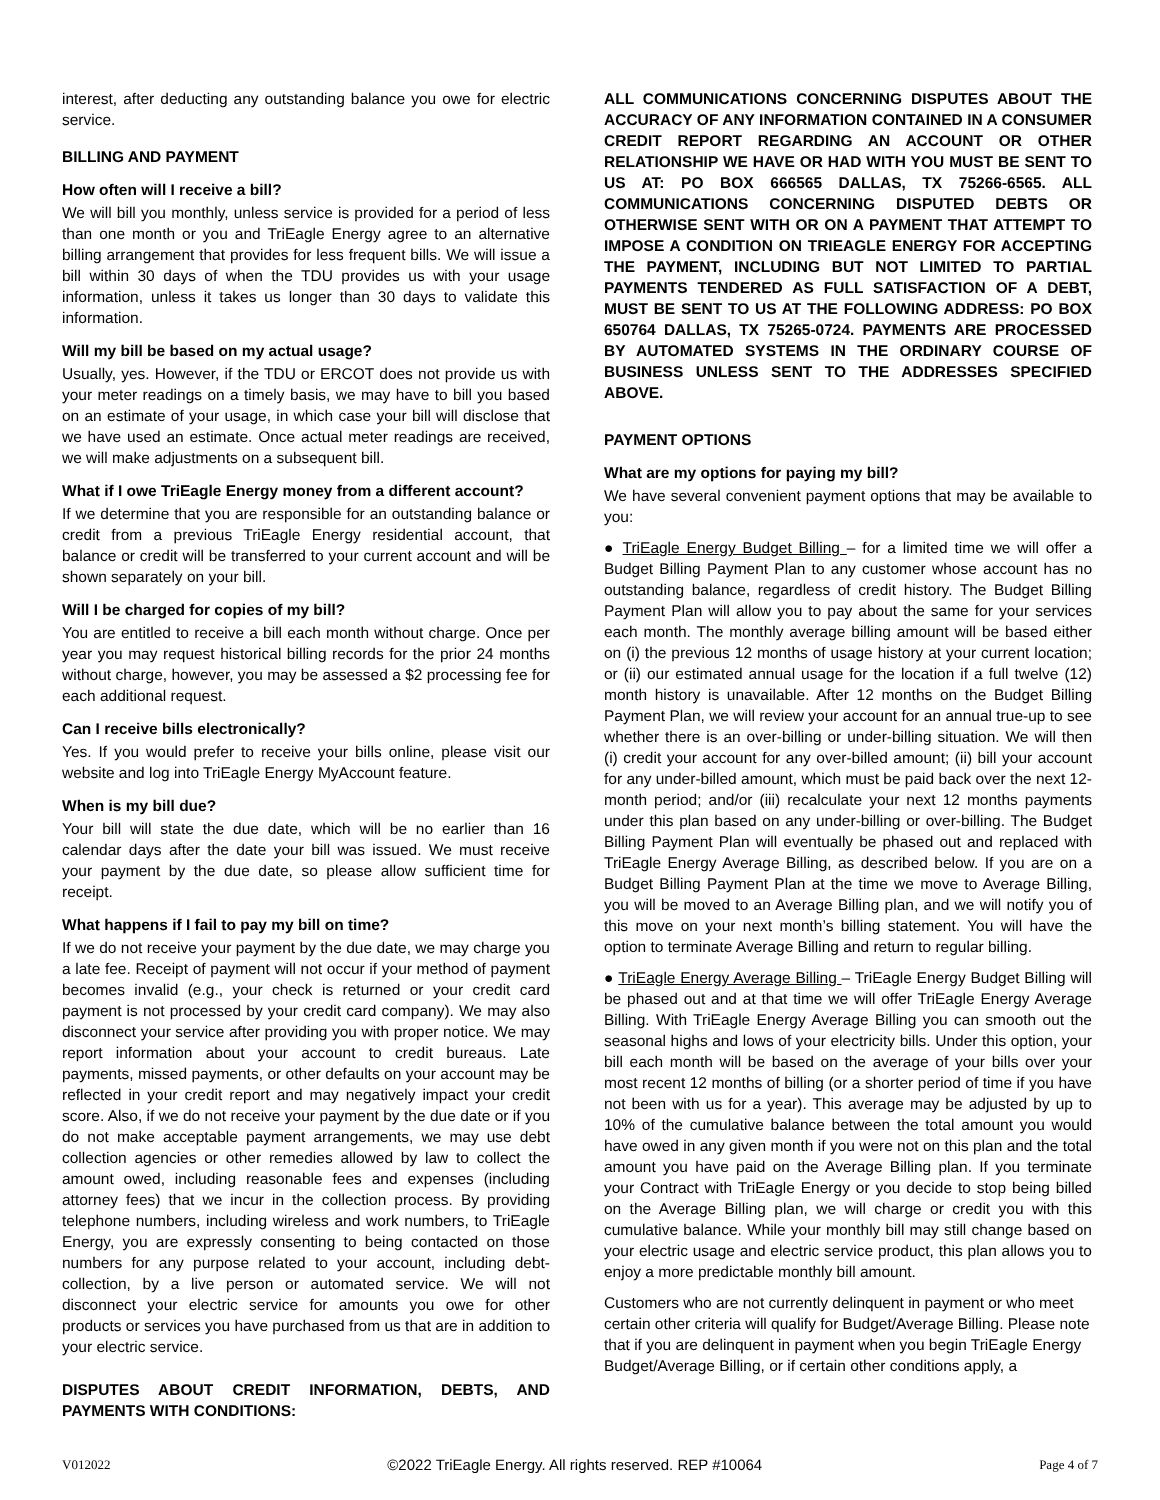interest, after deducting any outstanding balance you owe for electric service.
BILLING AND PAYMENT
How often will I receive a bill?
We will bill you monthly, unless service is provided for a period of less than one month or you and TriEagle Energy agree to an alternative billing arrangement that provides for less frequent bills. We will issue a bill within 30 days of when the TDU provides us with your usage information, unless it takes us longer than 30 days to validate this information.
Will my bill be based on my actual usage?
Usually, yes. However, if the TDU or ERCOT does not provide us with your meter readings on a timely basis, we may have to bill you based on an estimate of your usage, in which case your bill will disclose that we have used an estimate. Once actual meter readings are received, we will make adjustments on a subsequent bill.
What if I owe TriEagle Energy money from a different account?
If we determine that you are responsible for an outstanding balance or credit from a previous TriEagle Energy residential account, that balance or credit will be transferred to your current account and will be shown separately on your bill.
Will I be charged for copies of my bill?
You are entitled to receive a bill each month without charge. Once per year you may request historical billing records for the prior 24 months without charge, however, you may be assessed a $2 processing fee for each additional request.
Can I receive bills electronically?
Yes. If you would prefer to receive your bills online, please visit our website and log into TriEagle Energy MyAccount feature.
When is my bill due?
Your bill will state the due date, which will be no earlier than 16 calendar days after the date your bill was issued. We must receive your payment by the due date, so please allow sufficient time for receipt.
What happens if I fail to pay my bill on time?
If we do not receive your payment by the due date, we may charge you a late fee. Receipt of payment will not occur if your method of payment becomes invalid (e.g., your check is returned or your credit card payment is not processed by your credit card company). We may also disconnect your service after providing you with proper notice. We may report information about your account to credit bureaus. Late payments, missed payments, or other defaults on your account may be reflected in your credit report and may negatively impact your credit score. Also, if we do not receive your payment by the due date or if you do not make acceptable payment arrangements, we may use debt collection agencies or other remedies allowed by law to collect the amount owed, including reasonable fees and expenses (including attorney fees) that we incur in the collection process. By providing telephone numbers, including wireless and work numbers, to TriEagle Energy, you are expressly consenting to being contacted on those numbers for any purpose related to your account, including debt-collection, by a live person or automated service. We will not disconnect your electric service for amounts you owe for other products or services you have purchased from us that are in addition to your electric service.
DISPUTES ABOUT CREDIT INFORMATION, DEBTS, AND PAYMENTS WITH CONDITIONS:
ALL COMMUNICATIONS CONCERNING DISPUTES ABOUT THE ACCURACY OF ANY INFORMATION CONTAINED IN A CONSUMER CREDIT REPORT REGARDING AN ACCOUNT OR OTHER RELATIONSHIP WE HAVE OR HAD WITH YOU MUST BE SENT TO US AT: PO BOX 666565 DALLAS, TX 75266-6565. ALL COMMUNICATIONS CONCERNING DISPUTED DEBTS OR OTHERWISE SENT WITH OR ON A PAYMENT THAT ATTEMPT TO IMPOSE A CONDITION ON TRIEAGLE ENERGY FOR ACCEPTING THE PAYMENT, INCLUDING BUT NOT LIMITED TO PARTIAL PAYMENTS TENDERED AS FULL SATISFACTION OF A DEBT, MUST BE SENT TO US AT THE FOLLOWING ADDRESS: PO BOX 650764 DALLAS, TX 75265-0724. PAYMENTS ARE PROCESSED BY AUTOMATED SYSTEMS IN THE ORDINARY COURSE OF BUSINESS UNLESS SENT TO THE ADDRESSES SPECIFIED ABOVE.
PAYMENT OPTIONS
What are my options for paying my bill?
We have several convenient payment options that may be available to you:
● TriEagle Energy Budget Billing – for a limited time we will offer a Budget Billing Payment Plan to any customer whose account has no outstanding balance, regardless of credit history. The Budget Billing Payment Plan will allow you to pay about the same for your services each month. The monthly average billing amount will be based either on (i) the previous 12 months of usage history at your current location; or (ii) our estimated annual usage for the location if a full twelve (12) month history is unavailable. After 12 months on the Budget Billing Payment Plan, we will review your account for an annual true-up to see whether there is an over-billing or under-billing situation. We will then (i) credit your account for any over-billed amount; (ii) bill your account for any under-billed amount, which must be paid back over the next 12-month period; and/or (iii) recalculate your next 12 months payments under this plan based on any under-billing or over-billing. The Budget Billing Payment Plan will eventually be phased out and replaced with TriEagle Energy Average Billing, as described below. If you are on a Budget Billing Payment Plan at the time we move to Average Billing, you will be moved to an Average Billing plan, and we will notify you of this move on your next month’s billing statement. You will have the option to terminate Average Billing and return to regular billing.
● TriEagle Energy Average Billing – TriEagle Energy Budget Billing will be phased out and at that time we will offer TriEagle Energy Average Billing. With TriEagle Energy Average Billing you can smooth out the seasonal highs and lows of your electricity bills. Under this option, your bill each month will be based on the average of your bills over your most recent 12 months of billing (or a shorter period of time if you have not been with us for a year). This average may be adjusted by up to 10% of the cumulative balance between the total amount you would have owed in any given month if you were not on this plan and the total amount you have paid on the Average Billing plan. If you terminate your Contract with TriEagle Energy or you decide to stop being billed on the Average Billing plan, we will charge or credit you with this cumulative balance. While your monthly bill may still change based on your electric usage and electric service product, this plan allows you to enjoy a more predictable monthly bill amount.
Customers who are not currently delinquent in payment or who meet certain other criteria will qualify for Budget/Average Billing. Please note that if you are delinquent in payment when you begin TriEagle Energy Budget/Average Billing, or if certain other conditions apply, a
V012022 ©2022 TriEagle Energy. All rights reserved. REP #10064 Page 4 of 7